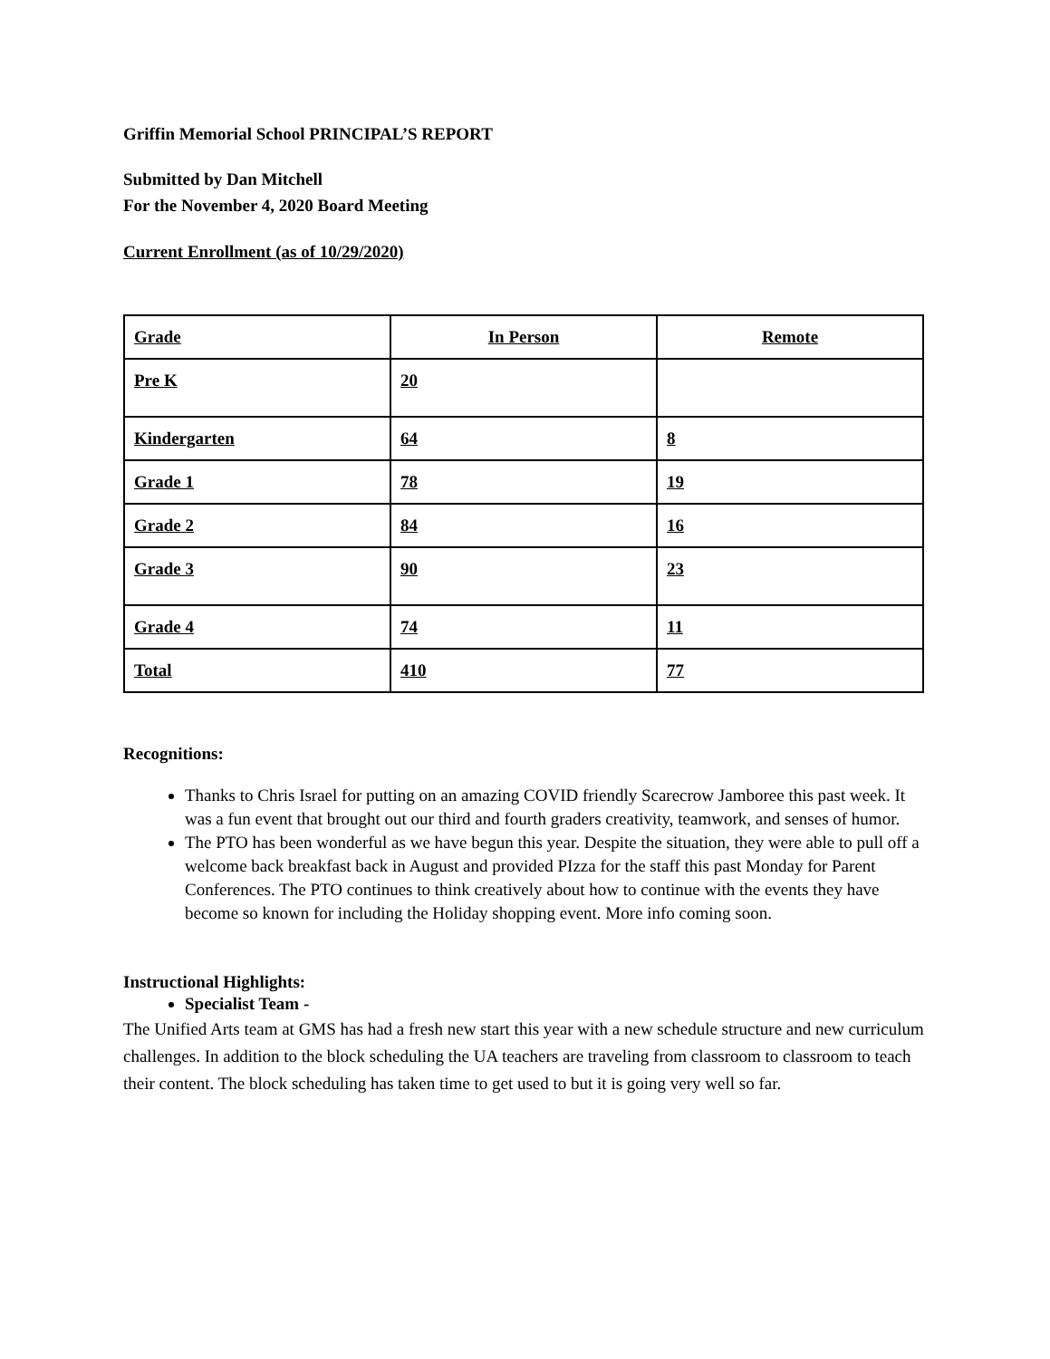Griffin Memorial School PRINCIPAL’S REPORT
Submitted by Dan Mitchell
For the November 4, 2020 Board Meeting
Current Enrollment (as of 10/29/2020)
| Grade | In Person | Remote |
| --- | --- | --- |
| Pre K | 20 | |
| Kindergarten | 64 | 8 |
| Grade 1 | 78 | 19 |
| Grade 2 | 84 | 16 |
| Grade 3 | 90 | 23 |
| Grade 4 | 74 | 11 |
| Total | 410 | 77 |
Recognitions:
Thanks to Chris Israel for putting on an amazing COVID friendly Scarecrow Jamboree this past week. It was a fun event that brought out our third and fourth graders creativity, teamwork, and senses of humor.
The PTO has been wonderful as we have begun this year. Despite the situation, they were able to pull off a welcome back breakfast back in August and provided PIzza for the staff this past Monday for Parent Conferences. The PTO continues to think creatively about how to continue with the events they have become so known for including the Holiday shopping event. More info coming soon.
Instructional Highlights:
Specialist Team -
The Unified Arts team at GMS has had a fresh new start this year with a new schedule structure and new curriculum challenges. In addition to the block scheduling the UA teachers are traveling from classroom to classroom to teach their content. The block scheduling has taken time to get used to but it is going very well so far.